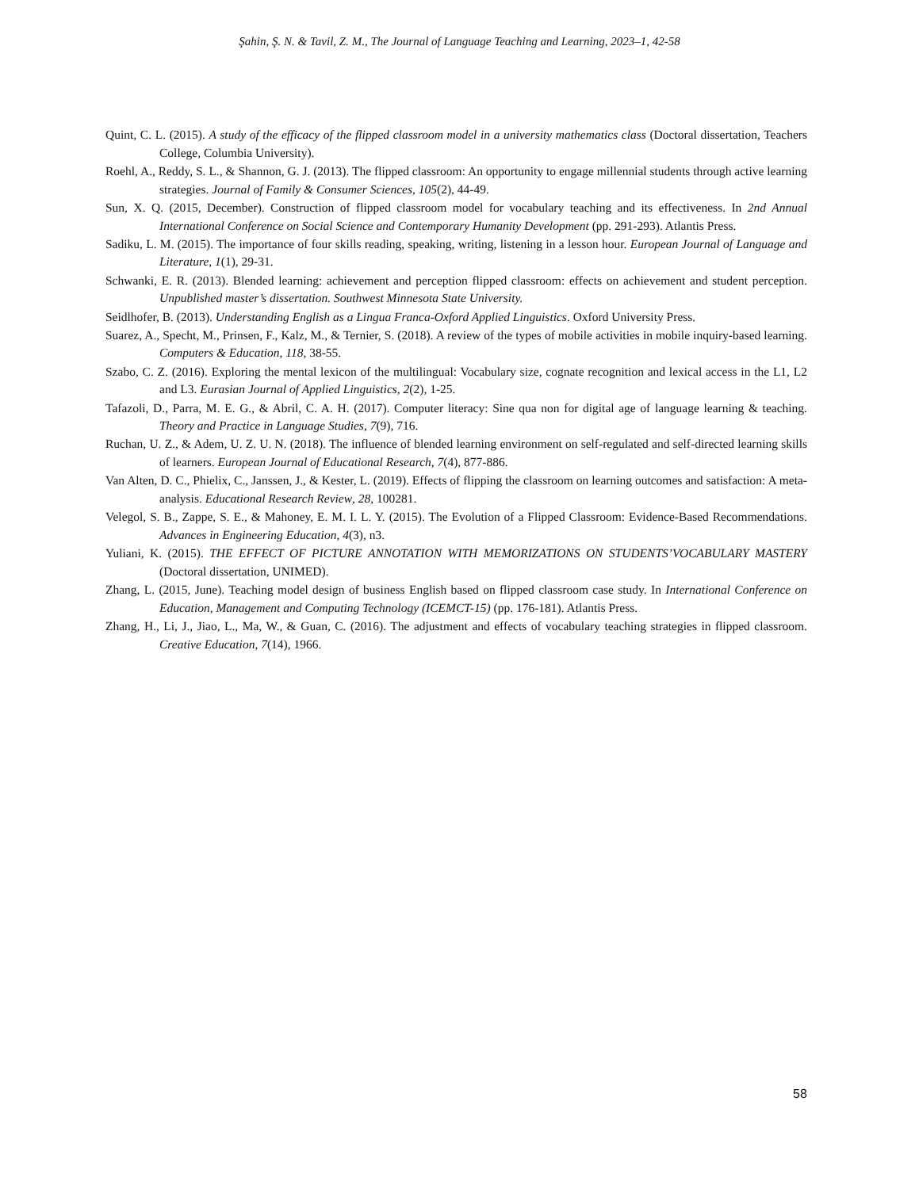Şahin, Ş. N. & Tavil, Z. M., The Journal of Language Teaching and Learning, 2023–1, 42-58
Quint, C. L. (2015). A study of the efficacy of the flipped classroom model in a university mathematics class (Doctoral dissertation, Teachers College, Columbia University).
Roehl, A., Reddy, S. L., & Shannon, G. J. (2013). The flipped classroom: An opportunity to engage millennial students through active learning strategies. Journal of Family & Consumer Sciences, 105(2), 44-49.
Sun, X. Q. (2015, December). Construction of flipped classroom model for vocabulary teaching and its effectiveness. In 2nd Annual International Conference on Social Science and Contemporary Humanity Development (pp. 291-293). Atlantis Press.
Sadiku, L. M. (2015). The importance of four skills reading, speaking, writing, listening in a lesson hour. European Journal of Language and Literature, 1(1), 29-31.
Schwanki, E. R. (2013). Blended learning: achievement and perception flipped classroom: effects on achievement and student perception. Unpublished master’s dissertation. Southwest Minnesota State University.
Seidlhofer, B. (2013). Understanding English as a Lingua Franca-Oxford Applied Linguistics. Oxford University Press.
Suarez, A., Specht, M., Prinsen, F., Kalz, M., & Ternier, S. (2018). A review of the types of mobile activities in mobile inquiry-based learning. Computers & Education, 118, 38-55.
Szabo, C. Z. (2016). Exploring the mental lexicon of the multilingual: Vocabulary size, cognate recognition and lexical access in the L1, L2 and L3. Eurasian Journal of Applied Linguistics, 2(2), 1-25.
Tafazoli, D., Parra, M. E. G., & Abril, C. A. H. (2017). Computer literacy: Sine qua non for digital age of language learning & teaching. Theory and Practice in Language Studies, 7(9), 716.
Ruchan, U. Z., & Adem, U. Z. U. N. (2018). The influence of blended learning environment on self-regulated and self-directed learning skills of learners. European Journal of Educational Research, 7(4), 877-886.
Van Alten, D. C., Phielix, C., Janssen, J., & Kester, L. (2019). Effects of flipping the classroom on learning outcomes and satisfaction: A meta-analysis. Educational Research Review, 28, 100281.
Velegol, S. B., Zappe, S. E., & Mahoney, E. M. I. L. Y. (2015). The Evolution of a Flipped Classroom: Evidence-Based Recommendations. Advances in Engineering Education, 4(3), n3.
Yuliani, K. (2015). THE EFFECT OF PICTURE ANNOTATION WITH MEMORIZATIONS ON STUDENTS’VOCABULARY MASTERY (Doctoral dissertation, UNIMED).
Zhang, L. (2015, June). Teaching model design of business English based on flipped classroom case study. In International Conference on Education, Management and Computing Technology (ICEMCT-15) (pp. 176-181). Atlantis Press.
Zhang, H., Li, J., Jiao, L., Ma, W., & Guan, C. (2016). The adjustment and effects of vocabulary teaching strategies in flipped classroom. Creative Education, 7(14), 1966.
58